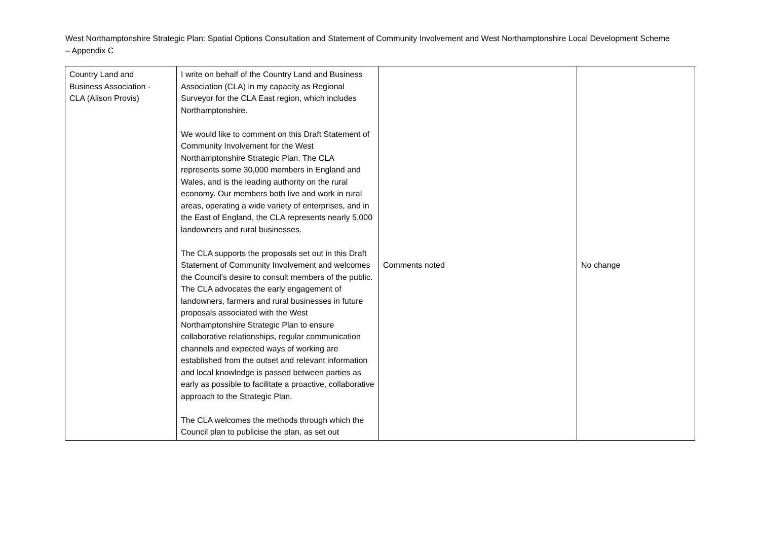West Northamptonshire Strategic Plan: Spatial Options Consultation and Statement of Community Involvement and West Northamptonshire Local Development Scheme – Appendix C
| Country Land and Business Association - CLA (Alison Provis) | I write on behalf of the Country Land and Business Association (CLA) in my capacity as Regional Surveyor for the CLA East region, which includes Northamptonshire. We would like to comment on this Draft Statement of Community Involvement for the West Northamptonshire Strategic Plan. The CLA represents some 30,000 members in England and Wales, and is the leading authority on the rural economy. Our members both live and work in rural areas, operating a wide variety of enterprises, and in the East of England, the CLA represents nearly 5,000 landowners and rural businesses. The CLA supports the proposals set out in this Draft Statement of Community Involvement and welcomes the Council's desire to consult members of the public. The CLA advocates the early engagement of landowners, farmers and rural businesses in future proposals associated with the West Northamptonshire Strategic Plan to ensure collaborative relationships, regular communication channels and expected ways of working are established from the outset and relevant information and local knowledge is passed between parties as early as possible to facilitate a proactive, collaborative approach to the Strategic Plan. The CLA welcomes the methods through which the Council plan to publicise the plan, as set out | Comments noted | No change |